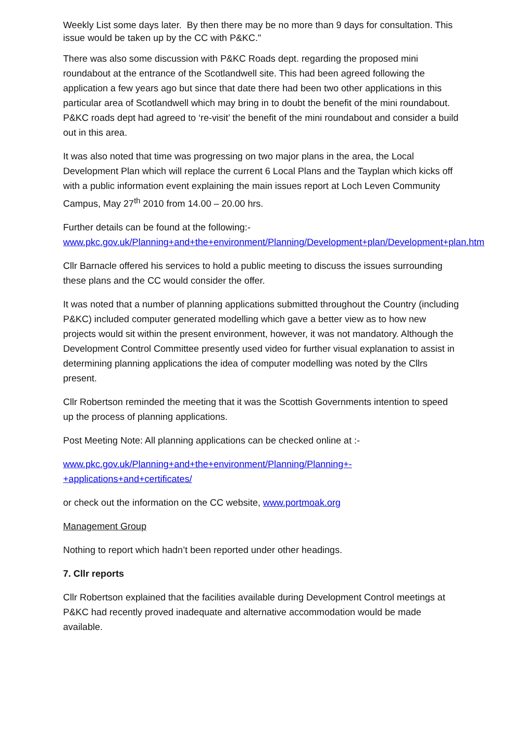Weekly List some days later. By then there may be no more than 9 days for consultation. This issue would be taken up by the CC with P&KC."
There was also some discussion with P&KC Roads dept. regarding the proposed mini roundabout at the entrance of the Scotlandwell site. This had been agreed following the application a few years ago but since that date there had been two other applications in this particular area of Scotlandwell which may bring in to doubt the benefit of the mini roundabout. P&KC roads dept had agreed to ‘re-visit’ the benefit of the mini roundabout and consider a build out in this area.
It was also noted that time was progressing on two major plans in the area, the Local Development Plan which will replace the current 6 Local Plans and the Tayplan which kicks off with a public information event explaining the main issues report at Loch Leven Community Campus, May 27<sup>th</sup> 2010 from 14.00 – 20.00 hrs.
Further details can be found at the following:-
www.pkc.gov.uk/Planning+and+the+environment/Planning/Development+plan/Development+plan.htm
Cllr Barnacle offered his services to hold a public meeting to discuss the issues surrounding these plans and the CC would consider the offer.
It was noted that a number of planning applications submitted throughout the Country (including P&KC) included computer generated modelling which gave a better view as to how new projects would sit within the present environment, however, it was not mandatory. Although the Development Control Committee presently used video for further visual explanation to assist in determining planning applications the idea of computer modelling was noted by the Cllrs present.
Cllr Robertson reminded the meeting that it was the Scottish Governments intention to speed up the process of planning applications.
Post Meeting Note: All planning applications can be checked online at :-
www.pkc.gov.uk/Planning+and+the+environment/Planning/Planning+-
+applications+and+certificates/
or check out the information on the CC website, www.portmoak.org
Management Group
Nothing to report which hadn’t been reported under other headings.
7. Cllr reports
Cllr Robertson explained that the facilities available during Development Control meetings at P&KC had recently proved inadequate and alternative accommodation would be made available.